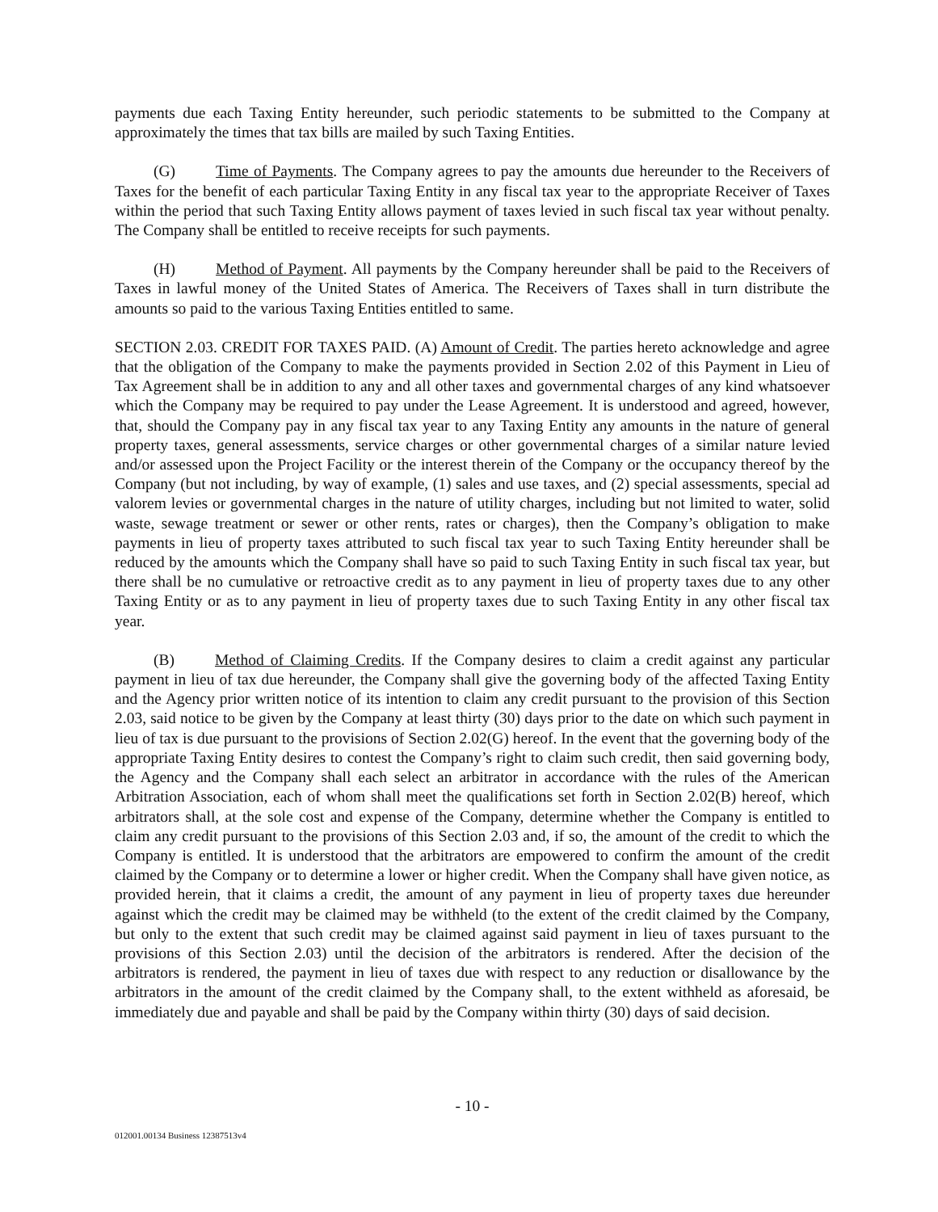payments due each Taxing Entity hereunder, such periodic statements to be submitted to the Company at approximately the times that tax bills are mailed by such Taxing Entities.
(G) Time of Payments. The Company agrees to pay the amounts due hereunder to the Receivers of Taxes for the benefit of each particular Taxing Entity in any fiscal tax year to the appropriate Receiver of Taxes within the period that such Taxing Entity allows payment of taxes levied in such fiscal tax year without penalty. The Company shall be entitled to receive receipts for such payments.
(H) Method of Payment. All payments by the Company hereunder shall be paid to the Receivers of Taxes in lawful money of the United States of America. The Receivers of Taxes shall in turn distribute the amounts so paid to the various Taxing Entities entitled to same.
SECTION 2.03. CREDIT FOR TAXES PAID. (A) Amount of Credit. The parties hereto acknowledge and agree that the obligation of the Company to make the payments provided in Section 2.02 of this Payment in Lieu of Tax Agreement shall be in addition to any and all other taxes and governmental charges of any kind whatsoever which the Company may be required to pay under the Lease Agreement. It is understood and agreed, however, that, should the Company pay in any fiscal tax year to any Taxing Entity any amounts in the nature of general property taxes, general assessments, service charges or other governmental charges of a similar nature levied and/or assessed upon the Project Facility or the interest therein of the Company or the occupancy thereof by the Company (but not including, by way of example, (1) sales and use taxes, and (2) special assessments, special ad valorem levies or governmental charges in the nature of utility charges, including but not limited to water, solid waste, sewage treatment or sewer or other rents, rates or charges), then the Company’s obligation to make payments in lieu of property taxes attributed to such fiscal tax year to such Taxing Entity hereunder shall be reduced by the amounts which the Company shall have so paid to such Taxing Entity in such fiscal tax year, but there shall be no cumulative or retroactive credit as to any payment in lieu of property taxes due to any other Taxing Entity or as to any payment in lieu of property taxes due to such Taxing Entity in any other fiscal tax year.
(B) Method of Claiming Credits. If the Company desires to claim a credit against any particular payment in lieu of tax due hereunder, the Company shall give the governing body of the affected Taxing Entity and the Agency prior written notice of its intention to claim any credit pursuant to the provision of this Section 2.03, said notice to be given by the Company at least thirty (30) days prior to the date on which such payment in lieu of tax is due pursuant to the provisions of Section 2.02(G) hereof. In the event that the governing body of the appropriate Taxing Entity desires to contest the Company’s right to claim such credit, then said governing body, the Agency and the Company shall each select an arbitrator in accordance with the rules of the American Arbitration Association, each of whom shall meet the qualifications set forth in Section 2.02(B) hereof, which arbitrators shall, at the sole cost and expense of the Company, determine whether the Company is entitled to claim any credit pursuant to the provisions of this Section 2.03 and, if so, the amount of the credit to which the Company is entitled. It is understood that the arbitrators are empowered to confirm the amount of the credit claimed by the Company or to determine a lower or higher credit. When the Company shall have given notice, as provided herein, that it claims a credit, the amount of any payment in lieu of property taxes due hereunder against which the credit may be claimed may be withheld (to the extent of the credit claimed by the Company, but only to the extent that such credit may be claimed against said payment in lieu of taxes pursuant to the provisions of this Section 2.03) until the decision of the arbitrators is rendered. After the decision of the arbitrators is rendered, the payment in lieu of taxes due with respect to any reduction or disallowance by the arbitrators in the amount of the credit claimed by the Company shall, to the extent withheld as aforesaid, be immediately due and payable and shall be paid by the Company within thirty (30) days of said decision.
- 10 -
012001.00134 Business 12387513v4